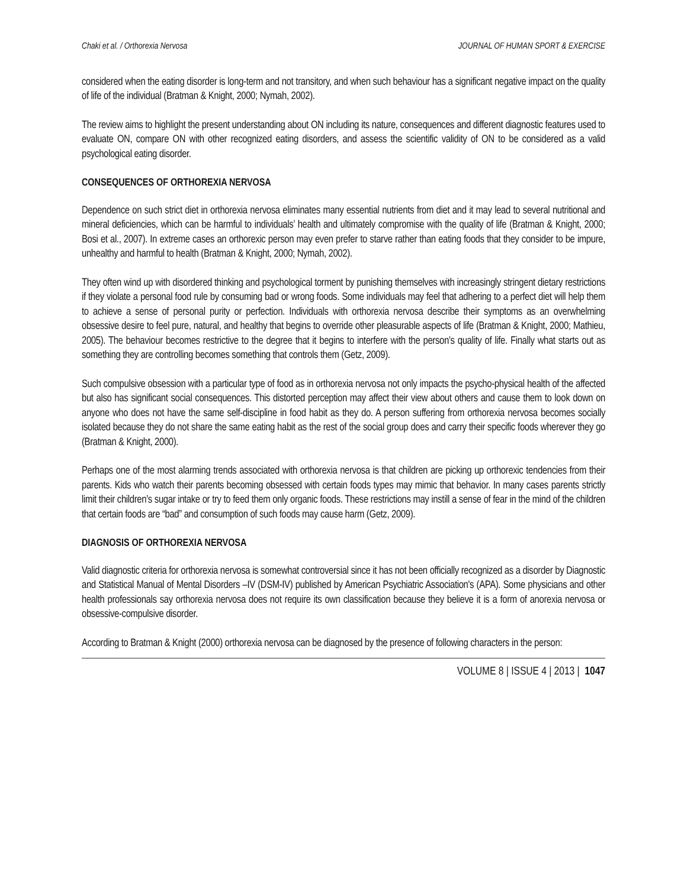Chaki et al. / Orthorexia Nervosa JOURNAL OF HUMAN SPORT & EXERCISE
considered when the eating disorder is long-term and not transitory, and when such behaviour has a significant negative impact on the quality of life of the individual (Bratman & Knight, 2000; Nymah, 2002).
The review aims to highlight the present understanding about ON including its nature, consequences and different diagnostic features used to evaluate ON, compare ON with other recognized eating disorders, and assess the scientific validity of ON to be considered as a valid psychological eating disorder.
CONSEQUENCES OF ORTHOREXIA NERVOSA
Dependence on such strict diet in orthorexia nervosa eliminates many essential nutrients from diet and it may lead to several nutritional and mineral deficiencies, which can be harmful to individuals’ health and ultimately compromise with the quality of life (Bratman & Knight, 2000; Bosi et al., 2007). In extreme cases an orthorexic person may even prefer to starve rather than eating foods that they consider to be impure, unhealthy and harmful to health (Bratman & Knight, 2000; Nymah, 2002).
They often wind up with disordered thinking and psychological torment by punishing themselves with increasingly stringent dietary restrictions if they violate a personal food rule by consuming bad or wrong foods. Some individuals may feel that adhering to a perfect diet will help them to achieve a sense of personal purity or perfection. Individuals with orthorexia nervosa describe their symptoms as an overwhelming obsessive desire to feel pure, natural, and healthy that begins to override other pleasurable aspects of life (Bratman & Knight, 2000; Mathieu, 2005). The behaviour becomes restrictive to the degree that it begins to interfere with the person’s quality of life. Finally what starts out as something they are controlling becomes something that controls them (Getz, 2009).
Such compulsive obsession with a particular type of food as in orthorexia nervosa not only impacts the psycho-physical health of the affected but also has significant social consequences. This distorted perception may affect their view about others and cause them to look down on anyone who does not have the same self-discipline in food habit as they do. A person suffering from orthorexia nervosa becomes socially isolated because they do not share the same eating habit as the rest of the social group does and carry their specific foods wherever they go (Bratman & Knight, 2000).
Perhaps one of the most alarming trends associated with orthorexia nervosa is that children are picking up orthorexic tendencies from their parents. Kids who watch their parents becoming obsessed with certain foods types may mimic that behavior. In many cases parents strictly limit their children’s sugar intake or try to feed them only organic foods. These restrictions may instill a sense of fear in the mind of the children that certain foods are “bad” and consumption of such foods may cause harm (Getz, 2009).
DIAGNOSIS OF ORTHOREXIA NERVOSA
Valid diagnostic criteria for orthorexia nervosa is somewhat controversial since it has not been officially recognized as a disorder by Diagnostic and Statistical Manual of Mental Disorders –IV (DSM-IV) published by American Psychiatric Association's (APA). Some physicians and other health professionals say orthorexia nervosa does not require its own classification because they believe it is a form of anorexia nervosa or obsessive-compulsive disorder.
According to Bratman & Knight (2000) orthorexia nervosa can be diagnosed by the presence of following characters in the person:
VOLUME 8 | ISSUE 4 | 2013 | 1047